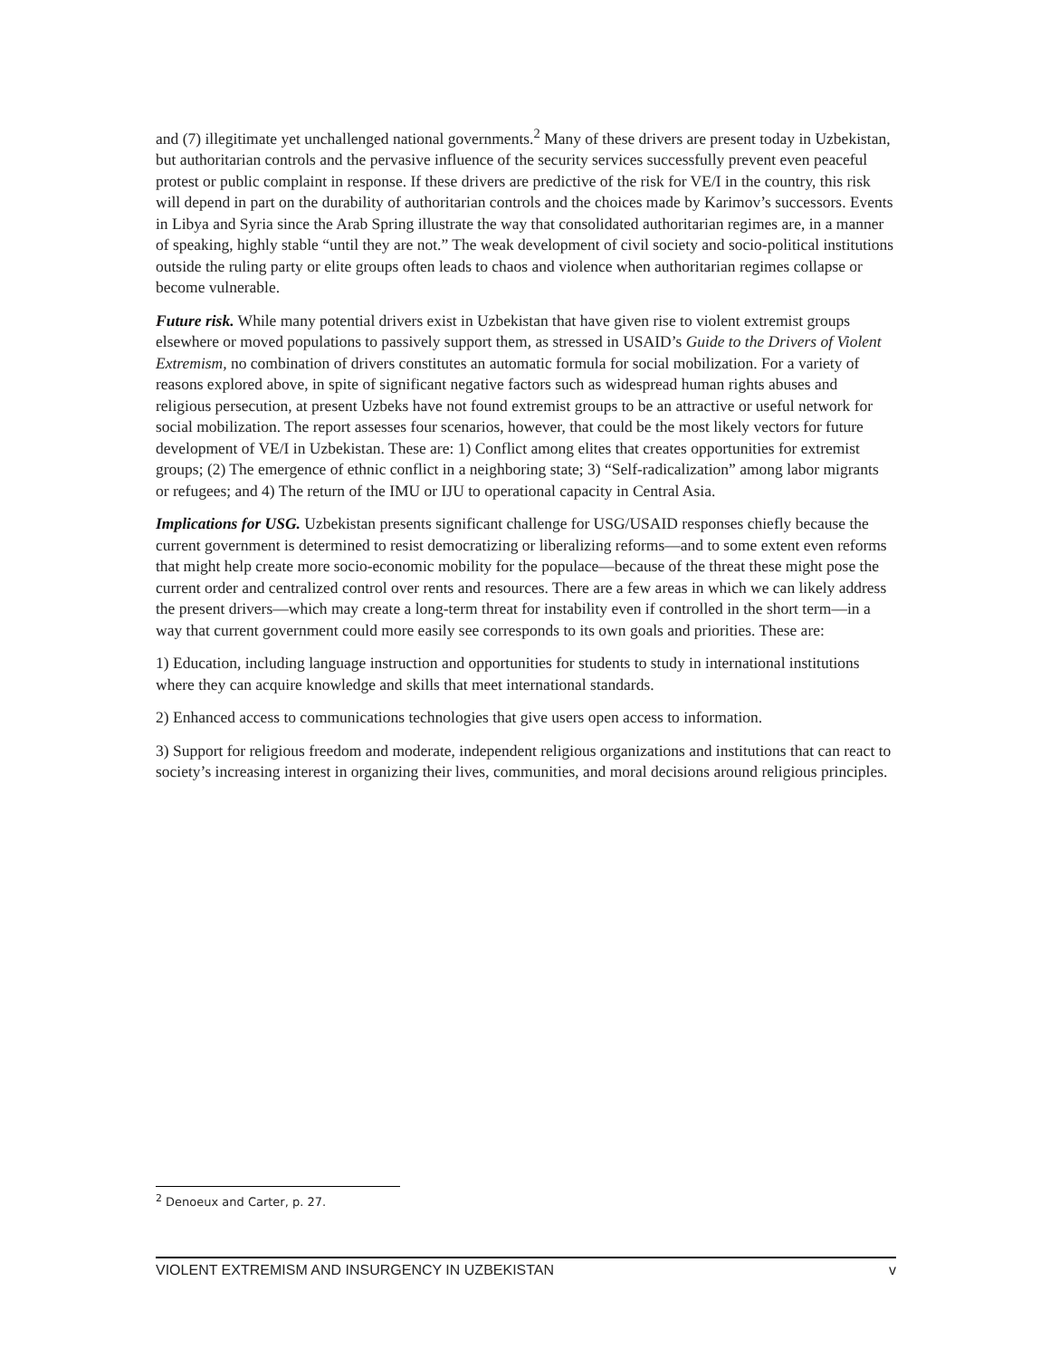and (7) illegitimate yet unchallenged national governments.<sup>2</sup> Many of these drivers are present today in Uzbekistan, but authoritarian controls and the pervasive influence of the security services successfully prevent even peaceful protest or public complaint in response. If these drivers are predictive of the risk for VE/I in the country, this risk will depend in part on the durability of authoritarian controls and the choices made by Karimov’s successors. Events in Libya and Syria since the Arab Spring illustrate the way that consolidated authoritarian regimes are, in a manner of speaking, highly stable “until they are not.” The weak development of civil society and socio-political institutions outside the ruling party or elite groups often leads to chaos and violence when authoritarian regimes collapse or become vulnerable.
Future risk. While many potential drivers exist in Uzbekistan that have given rise to violent extremist groups elsewhere or moved populations to passively support them, as stressed in USAID’s Guide to the Drivers of Violent Extremism, no combination of drivers constitutes an automatic formula for social mobilization. For a variety of reasons explored above, in spite of significant negative factors such as widespread human rights abuses and religious persecution, at present Uzbeks have not found extremist groups to be an attractive or useful network for social mobilization. The report assesses four scenarios, however, that could be the most likely vectors for future development of VE/I in Uzbekistan. These are: 1) Conflict among elites that creates opportunities for extremist groups; (2) The emergence of ethnic conflict in a neighboring state; 3) “Self-radicalization” among labor migrants or refugees; and 4) The return of the IMU or IJU to operational capacity in Central Asia.
Implications for USG. Uzbekistan presents significant challenge for USG/USAID responses chiefly because the current government is determined to resist democratizing or liberalizing reforms—and to some extent even reforms that might help create more socio-economic mobility for the populace—because of the threat these might pose the current order and centralized control over rents and resources. There are a few areas in which we can likely address the present drivers—which may create a long-term threat for instability even if controlled in the short term—in a way that current government could more easily see corresponds to its own goals and priorities. These are:
1) Education, including language instruction and opportunities for students to study in international institutions where they can acquire knowledge and skills that meet international standards.
2) Enhanced access to communications technologies that give users open access to information.
3) Support for religious freedom and moderate, independent religious organizations and institutions that can react to society’s increasing interest in organizing their lives, communities, and moral decisions around religious principles.
<sup>2</sup> Denoeux and Carter, p. 27.
VIOLENT EXTREMISM AND INSURGENCY IN UZBEKISTAN v